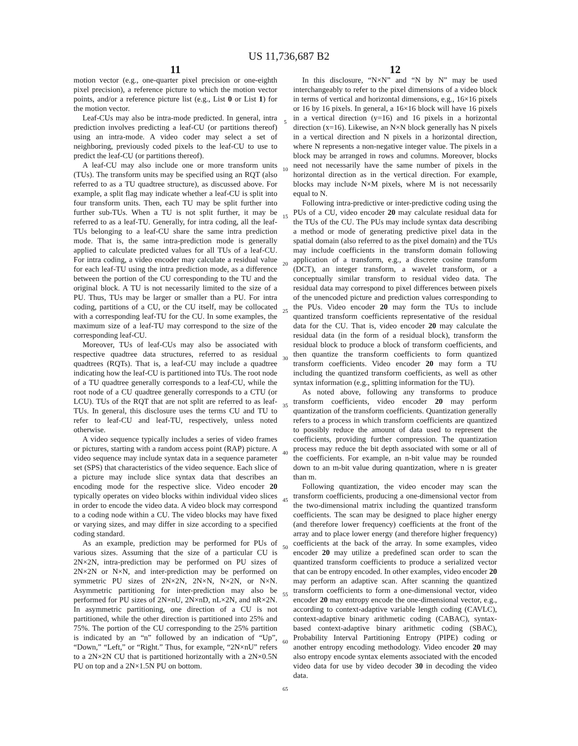US 11,736,687 B2
11
motion vector (e.g., one-quarter pixel precision or one-eighth pixel precision), a reference picture to which the motion vector points, and/or a reference picture list (e.g., List 0 or List 1) for the motion vector.
Leaf-CUs may also be intra-mode predicted. In general, intra prediction involves predicting a leaf-CU (or partitions thereof) using an intra-mode. A video coder may select a set of neighboring, previously coded pixels to the leaf-CU to use to predict the leaf-CU (or partitions thereof).
A leaf-CU may also include one or more transform units (TUs). The transform units may be specified using an RQT (also referred to as a TU quadtree structure), as discussed above. For example, a split flag may indicate whether a leaf-CU is split into four transform units. Then, each TU may be split further into further sub-TUs. When a TU is not split further, it may be referred to as a leaf-TU. Generally, for intra coding, all the leaf-TUs belonging to a leaf-CU share the same intra prediction mode. That is, the same intra-prediction mode is generally applied to calculate predicted values for all TUs of a leaf-CU. For intra coding, a video encoder may calculate a residual value for each leaf-TU using the intra prediction mode, as a difference between the portion of the CU corresponding to the TU and the original block. A TU is not necessarily limited to the size of a PU. Thus, TUs may be larger or smaller than a PU. For intra coding, partitions of a CU, or the CU itself, may be collocated with a corresponding leaf-TU for the CU. In some examples, the maximum size of a leaf-TU may correspond to the size of the corresponding leaf-CU.
Moreover, TUs of leaf-CUs may also be associated with respective quadtree data structures, referred to as residual quadtrees (RQTs). That is, a leaf-CU may include a quadtree indicating how the leaf-CU is partitioned into TUs. The root node of a TU quadtree generally corresponds to a leaf-CU, while the root node of a CU quadtree generally corresponds to a CTU (or LCU). TUs of the RQT that are not split are referred to as leaf-TUs. In general, this disclosure uses the terms CU and TU to refer to leaf-CU and leaf-TU, respectively, unless noted otherwise.
A video sequence typically includes a series of video frames or pictures, starting with a random access point (RAP) picture. A video sequence may include syntax data in a sequence parameter set (SPS) that characteristics of the video sequence. Each slice of a picture may include slice syntax data that describes an encoding mode for the respective slice. Video encoder 20 typically operates on video blocks within individual video slices in order to encode the video data. A video block may correspond to a coding node within a CU. The video blocks may have fixed or varying sizes, and may differ in size according to a specified coding standard.
As an example, prediction may be performed for PUs of various sizes. Assuming that the size of a particular CU is 2N×2N, intra-prediction may be performed on PU sizes of 2N×2N or N×N, and inter-prediction may be performed on symmetric PU sizes of 2N×2N, 2N×N, N×2N, or N×N. Asymmetric partitioning for inter-prediction may also be performed for PU sizes of 2N×nU, 2N×nD, nL×2N, and nR×2N. In asymmetric partitioning, one direction of a CU is not partitioned, while the other direction is partitioned into 25% and 75%. The portion of the CU corresponding to the 25% partition is indicated by an “n” followed by an indication of “Up”, “Down,” “Left,” or “Right.” Thus, for example, “2N×nU” refers to a 2N×2N CU that is partitioned horizontally with a 2N×0.5N PU on top and a 2N×1.5N PU on bottom.
5
10
15
20
25
30
35
40
45
50
55
60
65
12
In this disclosure, “N×N” and “N by N” may be used interchangeably to refer to the pixel dimensions of a video block in terms of vertical and horizontal dimensions, e.g., 16×16 pixels or 16 by 16 pixels. In general, a 16×16 block will have 16 pixels in a vertical direction (y=16) and 16 pixels in a horizontal direction (x=16). Likewise, an N×N block generally has N pixels in a vertical direction and N pixels in a horizontal direction, where N represents a non-negative integer value. The pixels in a block may be arranged in rows and columns. Moreover, blocks need not necessarily have the same number of pixels in the horizontal direction as in the vertical direction. For example, blocks may include N×M pixels, where M is not necessarily equal to N.
Following intra-predictive or inter-predictive coding using the PUs of a CU, video encoder 20 may calculate residual data for the TUs of the CU. The PUs may include syntax data describing a method or mode of generating predictive pixel data in the spatial domain (also referred to as the pixel domain) and the TUs may include coefficients in the transform domain following application of a transform, e.g., a discrete cosine transform (DCT), an integer transform, a wavelet transform, or a conceptually similar transform to residual video data. The residual data may correspond to pixel differences between pixels of the unencoded picture and prediction values corresponding to the PUs. Video encoder 20 may form the TUs to include quantized transform coefficients representative of the residual data for the CU. That is, video encoder 20 may calculate the residual data (in the form of a residual block), transform the residual block to produce a block of transform coefficients, and then quantize the transform coefficients to form quantized transform coefficients. Video encoder 20 may form a TU including the quantized transform coefficients, as well as other syntax information (e.g., splitting information for the TU).
As noted above, following any transforms to produce transform coefficients, video encoder 20 may perform quantization of the transform coefficients. Quantization generally refers to a process in which transform coefficients are quantized to possibly reduce the amount of data used to represent the coefficients, providing further compression. The quantization process may reduce the bit depth associated with some or all of the coefficients. For example, an n-bit value may be rounded down to an m-bit value during quantization, where n is greater than m.
Following quantization, the video encoder may scan the transform coefficients, producing a one-dimensional vector from the two-dimensional matrix including the quantized transform coefficients. The scan may be designed to place higher energy (and therefore lower frequency) coefficients at the front of the array and to place lower energy (and therefore higher frequency) coefficients at the back of the array. In some examples, video encoder 20 may utilize a predefined scan order to scan the quantized transform coefficients to produce a serialized vector that can be entropy encoded. In other examples, video encoder 20 may perform an adaptive scan. After scanning the quantized transform coefficients to form a one-dimensional vector, video encoder 20 may entropy encode the one-dimensional vector, e.g., according to context-adaptive variable length coding (CAVLC), context-adaptive binary arithmetic coding (CABAC), syntax-based context-adaptive binary arithmetic coding (SBAC), Probability Interval Partitioning Entropy (PIPE) coding or another entropy encoding methodology. Video encoder 20 may also entropy encode syntax elements associated with the encoded video data for use by video decoder 30 in decoding the video data.